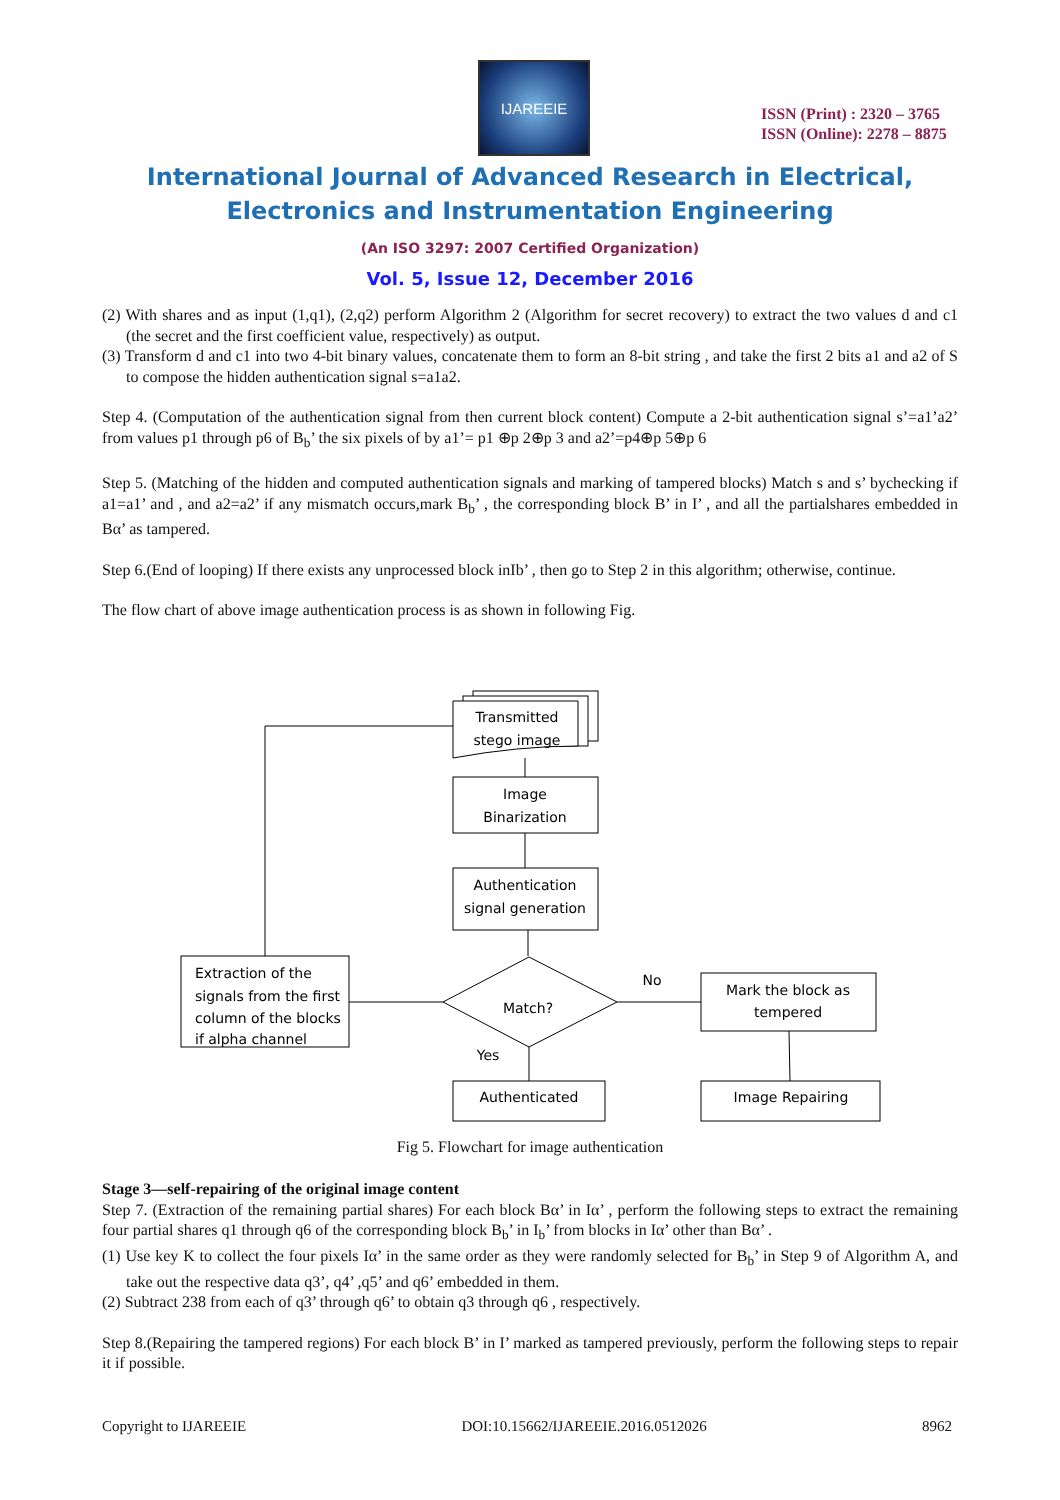IJAREEIE
ISSN (Print) : 2320 – 3765
ISSN (Online): 2278 – 8875
International Journal of Advanced Research in Electrical,
Electronics and Instrumentation Engineering
(An ISO 3297: 2007 Certified Organization)
Vol. 5, Issue 12, December 2016
(2) With shares and as input (1,q1), (2,q2) perform Algorithm 2 (Algorithm for secret recovery) to extract the two values d and c1 (the secret and the first coefficient value, respectively) as output.
(3) Transform d and c1 into two 4-bit binary values, concatenate them to form an 8-bit string , and take the first 2 bits a1 and a2 of S to compose the hidden authentication signal s=a1a2.
Step 4. (Computation of the authentication signal from then current block content) Compute a 2-bit authentication signal s’=a1’a2’ from values p1 through p6 of B<sub>b</sub>’ the six pixels of by a1’= p1 ⊕p 2⊕p 3 and a2’=p4⊕p 5⊕p 6
Step 5. (Matching of the hidden and computed authentication signals and marking of tampered blocks) Match s and s’ bychecking if a1=a1’ and , and a2=a2’ if any mismatch occurs,mark B<sub>b</sub>’ , the corresponding block B’ in I’ , and all the partialshares embedded in Bα’ as tampered.
Step 6.(End of looping) If there exists any unprocessed block inIb’ , then go to Step 2 in this algorithm; otherwise, continue.
The flow chart of above image authentication process is as shown in following Fig.
Transmitted
stego image
Image
Binarization
Authentication
signal generation
Match?
No
Yes
Mark the block as
tempered
Authenticated
Image Repairing
Extraction of the
signals from the first
column of the blocks
if alpha channel
Fig 5. Flowchart for image authentication
Stage 3—self-repairing of the original image content
Step 7. (Extraction of the remaining partial shares) For each block Bα’ in Iα’ , perform the following steps to extract the remaining four partial shares q1 through q6 of the corresponding block B<sub>b</sub>’ in I<sub>b</sub>’ from blocks in Iα’ other than Bα’ .
(1) Use key K to collect the four pixels Iα’ in the same order as they were randomly selected for B<sub>b</sub>’ in Step 9 of Algorithm A, and take out the respective data q3’, q4’ ,q5’ and q6’ embedded in them.
(2) Subtract 238 from each of q3’ through q6’ to obtain q3 through q6 , respectively.
Step 8.(Repairing the tampered regions) For each block B’ in I’ marked as tampered previously, perform the following steps to repair it if possible.
Copyright to IJAREEIE DOI:10.15662/IJAREEIE.2016.0512026 8962